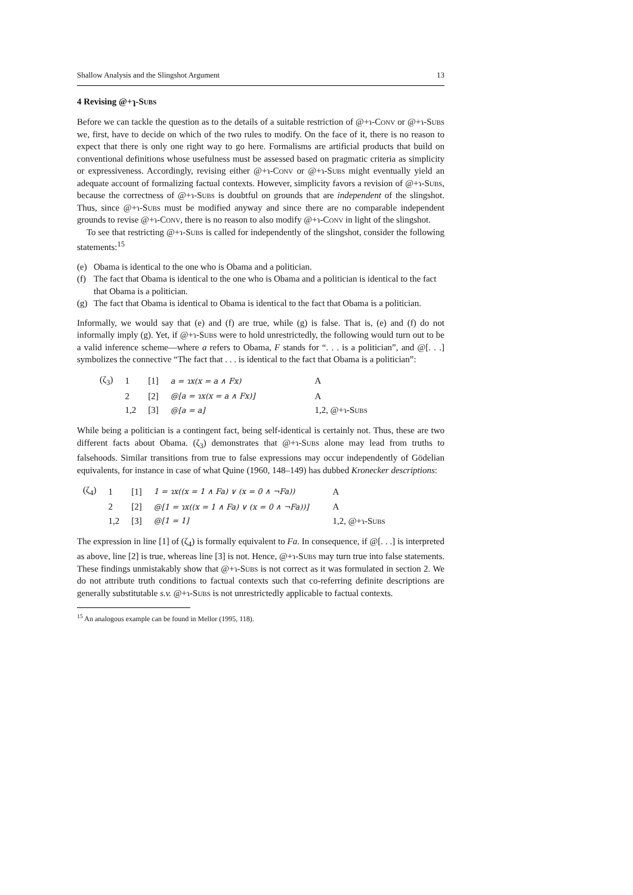Shallow Analysis and the Slingshot Argument 13
4 Revising @+ɿ-Subs
Before we can tackle the question as to the details of a suitable restriction of @+ɿ-Conv or @+ɿ-Subs we, first, have to decide on which of the two rules to modify. On the face of it, there is no reason to expect that there is only one right way to go here. Formalisms are artificial products that build on conventional definitions whose usefulness must be assessed based on pragmatic criteria as simplicity or expressiveness. Accordingly, revising either @+ɿ-Conv or @+ɿ-Subs might eventually yield an adequate account of formalizing factual contexts. However, simplicity favors a revision of @+ɿ-Subs, because the correctness of @+ɿ-Subs is doubtful on grounds that are independent of the slingshot. Thus, since @+ɿ-Subs must be modified anyway and since there are no comparable independent grounds to revise @+ɿ-Conv, there is no reason to also modify @+ɿ-Conv in light of the slingshot.
To see that restricting @+ɿ-Subs is called for independently of the slingshot, consider the following statements:<sup>15</sup>
(e) Obama is identical to the one who is Obama and a politician.
(f) The fact that Obama is identical to the one who is Obama and a politician is identical to the fact that Obama is a politician.
(g) The fact that Obama is identical to Obama is identical to the fact that Obama is a politician.
Informally, we would say that (e) and (f) are true, while (g) is false. That is, (e) and (f) do not informally imply (g). Yet, if @+ɿ-Subs were to hold unrestrictedly, the following would turn out to be a valid inference scheme—where a refers to Obama, F stands for “. . . is a politician”, and @[. . .] symbolizes the connective “The fact that . . . is identical to the fact that Obama is a politician”:
| (ζ<sub>3</sub>) | 1 | [1] | a = ɿx(x = a ∧ Fx) | A |
| | 2 | [2] | @[a = ɿx(x = a ∧ Fx)] | A |
| | 1,2 | [3] | @[a = a] | 1,2, @+ɿ-S ubs |
While being a politician is a contingent fact, being self-identical is certainly not. Thus, these are two different facts about Obama. (ζ<sub>3</sub>) demonstrates that @+ɿ-Subs alone may lead from truths to falsehoods. Similar transitions from true to false expressions may occur independently of Gödelian equivalents, for instance in case of what Quine (1960, 148–149) has dubbed Kronecker descriptions:
| (ζ<sub>4</sub>) | 1 | [1] | 1 = ɿx((x = 1 ∧ Fa) ∨ (x = 0 ∧ ¬Fa)) | A |
| | 2 | [2] | @[1 = ɿx((x = 1 ∧ Fa) ∨ (x = 0 ∧ ¬Fa))] | A |
| | 1,2 | [3] | @[1 = 1] | 1,2, @+ɿ-S ubs |
The expression in line [1] of (ζ<sub>4</sub>) is formally equivalent to Fa. In consequence, if @[. . .] is interpreted as above, line [2] is true, whereas line [3] is not. Hence, @+ɿ-Subs may turn true into false statements. These findings unmistakably show that @+ɿ-Subs is not correct as it was formulated in section 2. We do not attribute truth conditions to factual contexts such that co-referring definite descriptions are generally substitutable s.v. @+ɿ-Subs is not unrestrictedly applicable to factual contexts.
<sup>15</sup> An analogous example can be found in Mellor (1995, 118).